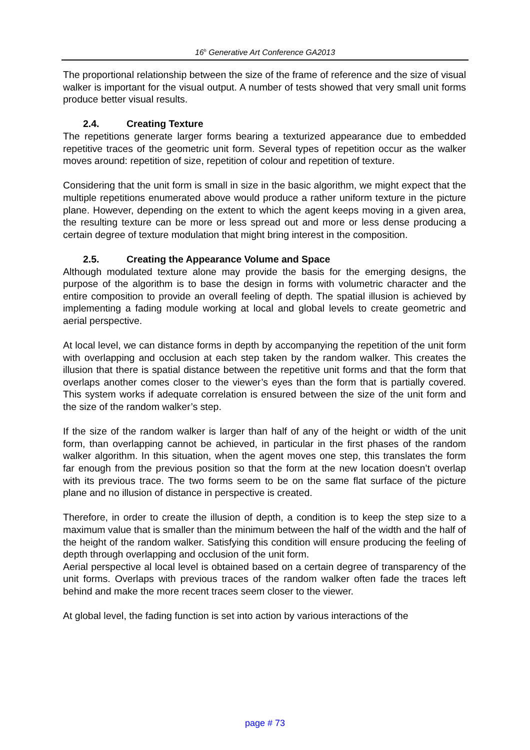16<sup>h</sup> Generative Art Conference GA2013
The proportional relationship between the size of the frame of reference and the size of visual walker is important for the visual output. A number of tests showed that very small unit forms produce better visual results.
2.4. Creating Texture
The repetitions generate larger forms bearing a texturized appearance due to embedded repetitive traces of the geometric unit form. Several types of repetition occur as the walker moves around: repetition of size, repetition of colour and repetition of texture.
Considering that the unit form is small in size in the basic algorithm, we might expect that the multiple repetitions enumerated above would produce a rather uniform texture in the picture plane. However, depending on the extent to which the agent keeps moving in a given area, the resulting texture can be more or less spread out and more or less dense producing a certain degree of texture modulation that might bring interest in the composition.
2.5. Creating the Appearance Volume and Space
Although modulated texture alone may provide the basis for the emerging designs, the purpose of the algorithm is to base the design in forms with volumetric character and the entire composition to provide an overall feeling of depth. The spatial illusion is achieved by implementing a fading module working at local and global levels to create geometric and aerial perspective.
At local level, we can distance forms in depth by accompanying the repetition of the unit form with overlapping and occlusion at each step taken by the random walker. This creates the illusion that there is spatial distance between the repetitive unit forms and that the form that overlaps another comes closer to the viewer’s eyes than the form that is partially covered. This system works if adequate correlation is ensured between the size of the unit form and the size of the random walker’s step.
If the size of the random walker is larger than half of any of the height or width of the unit form, than overlapping cannot be achieved, in particular in the first phases of the random walker algorithm. In this situation, when the agent moves one step, this translates the form far enough from the previous position so that the form at the new location doesn’t overlap with its previous trace. The two forms seem to be on the same flat surface of the picture plane and no illusion of distance in perspective is created.
Therefore, in order to create the illusion of depth, a condition is to keep the step size to a maximum value that is smaller than the minimum between the half of the width and the half of the height of the random walker. Satisfying this condition will ensure producing the feeling of depth through overlapping and occlusion of the unit form.
Aerial perspective al local level is obtained based on a certain degree of transparency of the unit forms. Overlaps with previous traces of the random walker often fade the traces left behind and make the more recent traces seem closer to the viewer.
At global level, the fading function is set into action by various interactions of the
page # 73